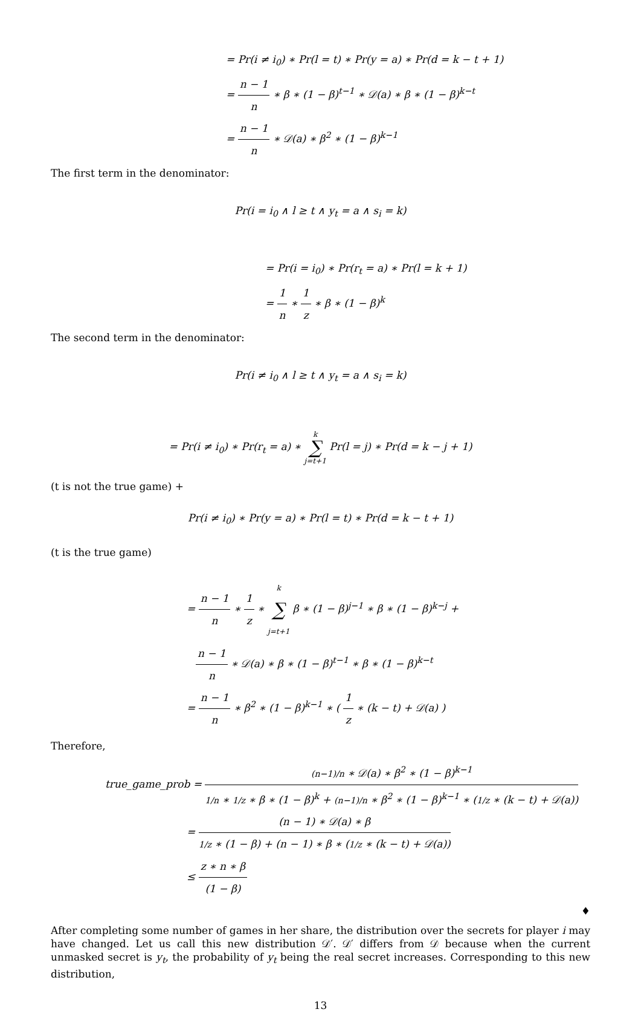= Pr(i ≠ i<sub>0</sub>) ∗ Pr(l = t) ∗ Pr(y = a) ∗ Pr(d = k − t + 1)
= n − 1 n ∗ β ∗ (1 − β)<sup>t−1</sup> ∗ 𝒟(a) ∗ β ∗ (1 − β)<sup>k−t</sup>
= n − 1 n ∗ 𝒟(a) ∗ β<sup>2</sup> ∗ (1 − β)<sup>k−1</sup>
The first term in the denominator:
Pr(i = i<sub>0</sub> ∧ l ≥ t ∧ y<sub>t</sub> = a ∧ s<sub>i</sub> = k)
= Pr(i = i<sub>0</sub>) ∗ Pr(r<sub>t</sub> = a) ∗ Pr(l = k + 1)
= 1 n ∗ 1 z ∗ β ∗ (1 − β)<sup>k</sup>
The second term in the denominator:
Pr(i ≠ i<sub>0</sub> ∧ l ≥ t ∧ y<sub>t</sub> = a ∧ s<sub>i</sub> = k)
= Pr(i ≠ i<sub>0</sub>) ∗ Pr(r<sub>t</sub> = a) ∗ k ∑ j=t+1 Pr(l = j) ∗ Pr(d = k − j + 1)
(t is not the true game) +
Pr(i ≠ i<sub>0</sub>) ∗ Pr(y = a) ∗ Pr(l = t) ∗ Pr(d = k − t + 1)
(t is the true game)
= n − 1 n ∗ 1 z ∗ k ∑ j=t+1 β ∗ (1 − β)<sup>j−1</sup> ∗ β ∗ (1 − β)<sup>k−j</sup> +
n − 1 n ∗ 𝒟(a) ∗ β ∗ (1 − β)<sup>t−1</sup> ∗ β ∗ (1 − β)<sup>k−t</sup>
= n − 1 n ∗ β<sup>2</sup> ∗ (1 − β)<sup>k−1</sup> ∗ ( 1 z ∗ (k − t) + 𝒟(a) )
Therefore,
true_game_prob = (n−1)/n ∗ 𝒟(a) ∗ β<sup>2</sup> ∗ (1 − β)<sup>k−1</sup> 1/n ∗ 1/z ∗ β ∗ (1 − β)<sup>k</sup> + (n−1)/n ∗ β<sup>2</sup> ∗ (1 − β)<sup>k−1</sup> ∗ (1/z ∗ (k − t) + 𝒟(a))
= (n − 1) ∗ 𝒟(a) ∗ β 1/z ∗ (1 − β) + (n − 1) ∗ β ∗ (1/z ∗ (k − t) + 𝒟(a))
≤ z ∗ n ∗ β (1 − β)
♦
After completing some number of games in her share, the distribution over the secrets for player i may have changed. Let us call this new distribution 𝒟′. 𝒟′ differs from 𝒟 because when the current unmasked secret is y<sub>t</sub>, the probability of y<sub>t</sub> being the real secret increases. Corresponding to this new distribution,
13